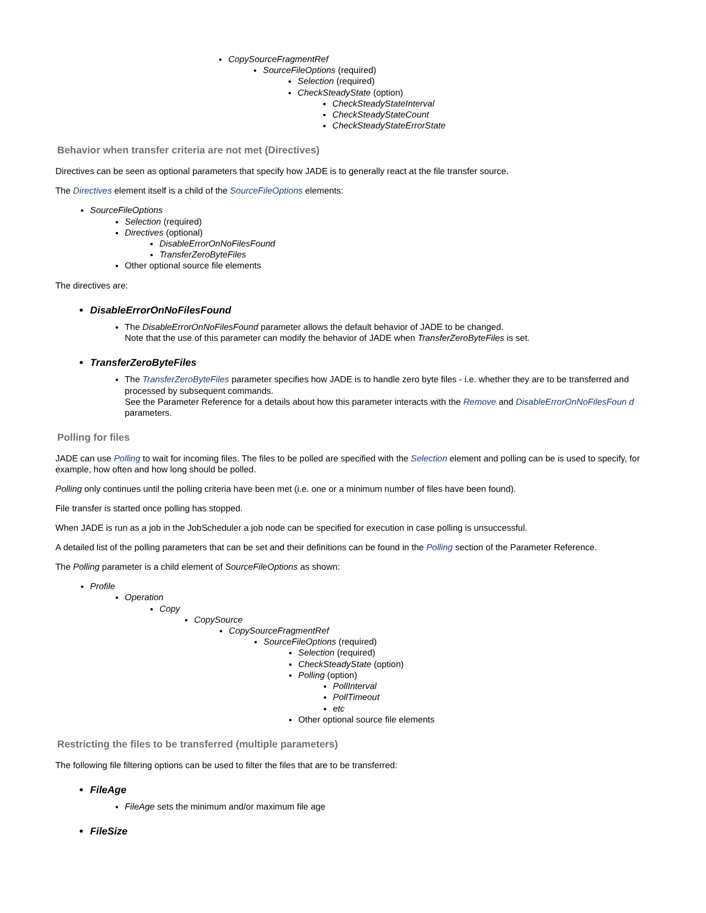CopySourceFragmentRef
SourceFileOptions (required)
Selection (required)
CheckSteadyState (option)
CheckSteadyStateInterval
CheckSteadyStateCount
CheckSteadyStateErrorState
Behavior when transfer criteria are not met (Directives)
Directives can be seen as optional parameters that specify how JADE is to generally react at the file transfer source.
The Directives element itself is a child of the SourceFileOptions elements:
SourceFileOptions
Selection (required)
Directives (optional)
DisableErrorOnNoFilesFound
TransferZeroByteFiles
Other optional source file elements
The directives are:
DisableErrorOnNoFilesFound
The DisableErrorOnNoFilesFound parameter allows the default behavior of JADE to be changed.
Note that the use of this parameter can modify the behavior of JADE when TransferZeroByteFiles is set.
TransferZeroByteFiles
The TransferZeroByteFiles parameter specifies how JADE is to handle zero byte files - i.e. whether they are to be transferred and processed by subsequent commands.
See the Parameter Reference for a details about how this parameter interacts with the Remove and DisableErrorOnNoFilesFoun d parameters.
Polling for files
JADE can use Polling to wait for incoming files. The files to be polled are specified with the Selection element and polling can be is used to specify, for example, how often and how long should be polled.
Polling only continues until the polling criteria have been met (i.e. one or a minimum number of files have been found).
File transfer is started once polling has stopped.
When JADE is run as a job in the JobScheduler a job node can be specified for execution in case polling is unsuccessful.
A detailed list of the polling parameters that can be set and their definitions can be found in the Polling section of the Parameter Reference.
The Polling parameter is a child element of SourceFileOptions as shown:
Profile
Operation
Copy
CopySource
CopySourceFragmentRef
SourceFileOptions (required)
Selection (required)
CheckSteadyState (option)
Polling (option)
PollInterval
PollTimeout
etc
Other optional source file elements
Restricting the files to be transferred (multiple parameters)
The following file filtering options can be used to filter the files that are to be transferred:
FileAge
FileAge sets the minimum and/or maximum file age
FileSize